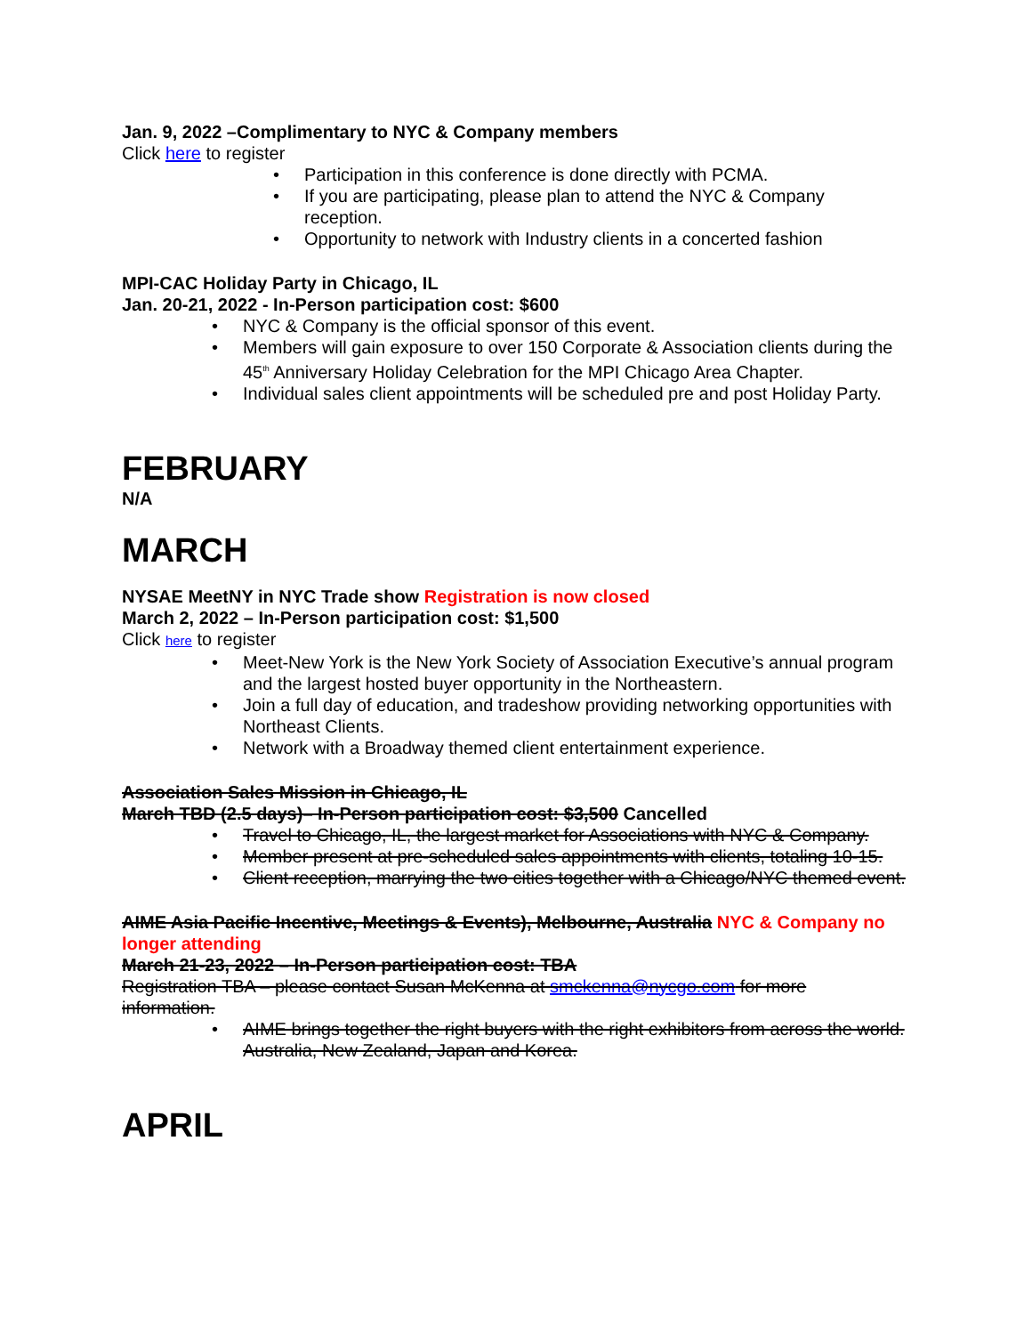Jan. 9, 2022 –Complimentary to NYC & Company members
Click here to register
• Participation in this conference is done directly with PCMA.
• If you are participating, please plan to attend the NYC & Company reception.
• Opportunity to network with Industry clients in a concerted fashion
MPI-CAC Holiday Party in Chicago, IL
Jan. 20-21, 2022 - In-Person participation cost: $600
• NYC & Company is the official sponsor of this event.
• Members will gain exposure to over 150 Corporate & Association clients during the 45<sup>th</sup> Anniversary Holiday Celebration for the MPI Chicago Area Chapter.
• Individual sales client appointments will be scheduled pre and post Holiday Party.
FEBRUARY
N/A
MARCH
NYSAE MeetNY in NYC Trade show Registration is now closed
March 2, 2022 – In-Person participation cost: $1,500
Click here to register
• Meet-New York is the New York Society of Association Executive’s annual program and the largest hosted buyer opportunity in the Northeastern.
• Join a full day of education, and tradeshow providing networking opportunities with Northeast Clients.
• Network with a Broadway themed client entertainment experience.
Association Sales Mission in Chicago, IL
March TBD (2.5 days)– In-Person participation cost: $3,500 Cancelled
• Travel to Chicago, IL, the largest market for Associations with NYC & Company.
• Member present at pre-scheduled sales appointments with clients, totaling 10-15.
• Client reception, marrying the two cities together with a Chicago/NYC themed event.
AIME Asia Pacific Incentive, Meetings & Events), Melbourne, Australia NYC & Company no longer attending
March 21-23, 2022 – In-Person participation cost: TBA
Registration TBA – please contact Susan McKenna at smckenna@nycgo.com for more information.
• AIME brings together the right buyers with the right exhibitors from across the world. Australia, New Zealand, Japan and Korea.
APRIL